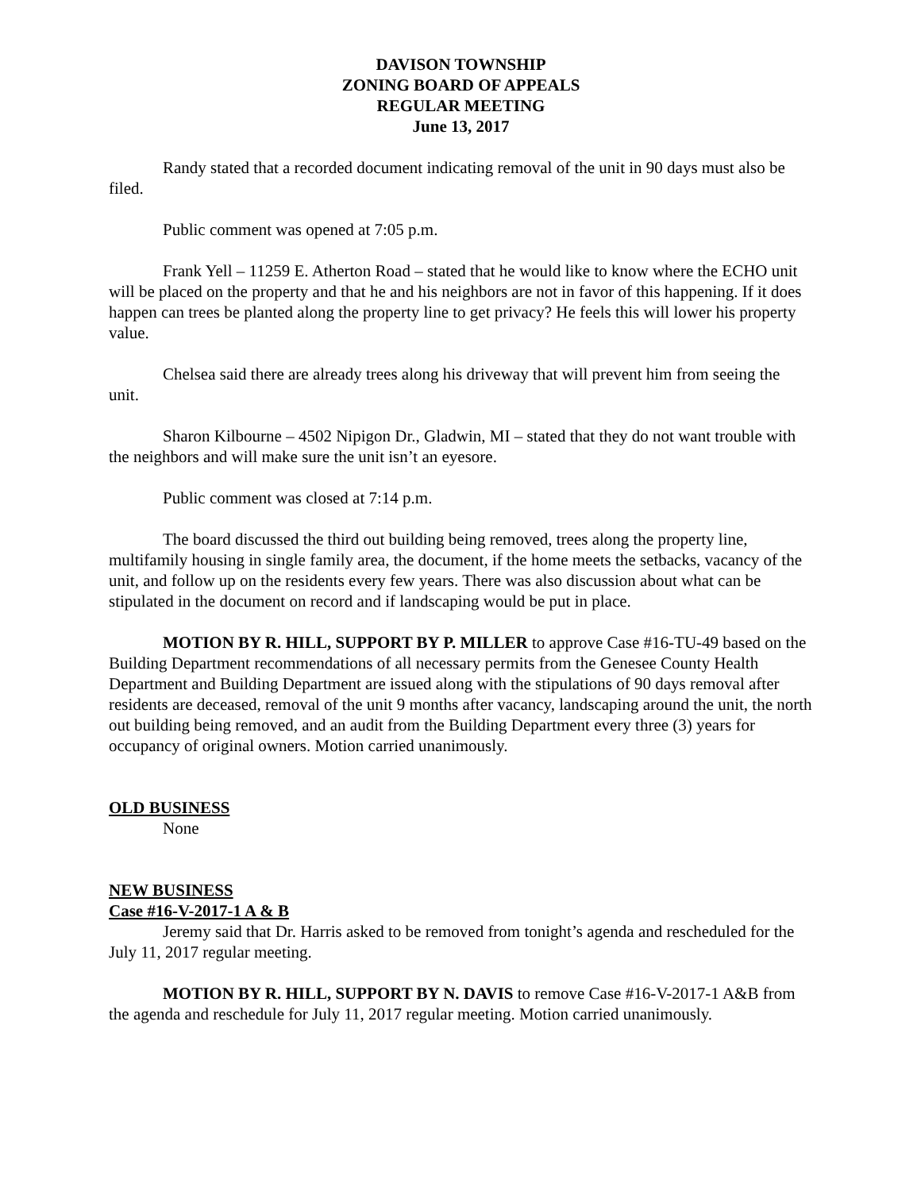DAVISON TOWNSHIP
ZONING BOARD OF APPEALS
REGULAR MEETING
June 13, 2017
Randy stated that a recorded document indicating removal of the unit in 90 days must also be filed.
Public comment was opened at 7:05 p.m.
Frank Yell – 11259 E. Atherton Road – stated that he would like to know where the ECHO unit will be placed on the property and that he and his neighbors are not in favor of this happening. If it does happen can trees be planted along the property line to get privacy? He feels this will lower his property value.
Chelsea said there are already trees along his driveway that will prevent him from seeing the unit.
Sharon Kilbourne – 4502 Nipigon Dr., Gladwin, MI – stated that they do not want trouble with the neighbors and will make sure the unit isn’t an eyesore.
Public comment was closed at 7:14 p.m.
The board discussed the third out building being removed, trees along the property line, multifamily housing in single family area, the document, if the home meets the setbacks, vacancy of the unit, and follow up on the residents every few years. There was also discussion about what can be stipulated in the document on record and if landscaping would be put in place.
MOTION BY R. HILL, SUPPORT BY P. MILLER to approve Case #16-TU-49 based on the Building Department recommendations of all necessary permits from the Genesee County Health Department and Building Department are issued along with the stipulations of 90 days removal after residents are deceased, removal of the unit 9 months after vacancy, landscaping around the unit, the north out building being removed, and an audit from the Building Department every three (3) years for occupancy of original owners. Motion carried unanimously.
OLD BUSINESS
None
NEW BUSINESS
Case #16-V-2017-1 A & B
Jeremy said that Dr. Harris asked to be removed from tonight’s agenda and rescheduled for the July 11, 2017 regular meeting.
MOTION BY R. HILL, SUPPORT BY N. DAVIS to remove Case #16-V-2017-1 A&B from the agenda and reschedule for July 11, 2017 regular meeting. Motion carried unanimously.